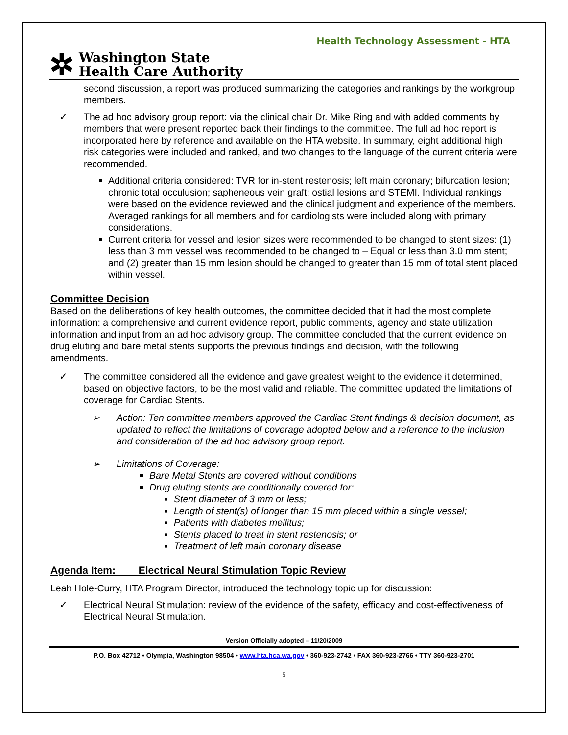Health Technology Assessment - HTA
✲
Washington State
Health Care Authority
second discussion, a report was produced summarizing the categories and rankings by the workgroup members.
✓ The ad hoc advisory group report: via the clinical chair Dr. Mike Ring and with added comments by members that were present reported back their findings to the committee. The full ad hoc report is incorporated here by reference and available on the HTA website. In summary, eight additional high risk categories were included and ranked, and two changes to the language of the current criteria were recommended.
Additional criteria considered: TVR for in-stent restenosis; left main coronary; bifurcation lesion; chronic total occulusion; sapheneous vein graft; ostial lesions and STEMI. Individual rankings were based on the evidence reviewed and the clinical judgment and experience of the members. Averaged rankings for all members and for cardiologists were included along with primary considerations.
Current criteria for vessel and lesion sizes were recommended to be changed to stent sizes: (1) less than 3 mm vessel was recommended to be changed to – Equal or less than 3.0 mm stent; and (2) greater than 15 mm lesion should be changed to greater than 15 mm of total stent placed within vessel.
Committee Decision
Based on the deliberations of key health outcomes, the committee decided that it had the most complete information: a comprehensive and current evidence report, public comments, agency and state utilization information and input from an ad hoc advisory group. The committee concluded that the current evidence on drug eluting and bare metal stents supports the previous findings and decision, with the following amendments.
✓ The committee considered all the evidence and gave greatest weight to the evidence it determined, based on objective factors, to be the most valid and reliable. The committee updated the limitations of coverage for Cardiac Stents.
➢ Action: Ten committee members approved the Cardiac Stent findings & decision document, as updated to reflect the limitations of coverage adopted below and a reference to the inclusion and consideration of the ad hoc advisory group report.
➢ Limitations of Coverage:
Bare Metal Stents are covered without conditions
Drug eluting stents are conditionally covered for:
Stent diameter of 3 mm or less;
Length of stent(s) of longer than 15 mm placed within a single vessel;
Patients with diabetes mellitus;
Stents placed to treat in stent restenosis; or
Treatment of left main coronary disease
Agenda Item: Electrical Neural Stimulation Topic Review
Leah Hole-Curry, HTA Program Director, introduced the technology topic up for discussion:
✓ Electrical Neural Stimulation: review of the evidence of the safety, efficacy and cost-effectiveness of Electrical Neural Stimulation.
Version Officially adopted – 11/20/2009
P.O. Box 42712 • Olympia, Washington 98504 • www.hta.hca.wa.gov • 360-923-2742 • FAX 360-923-2766 • TTY 360-923-2701
5